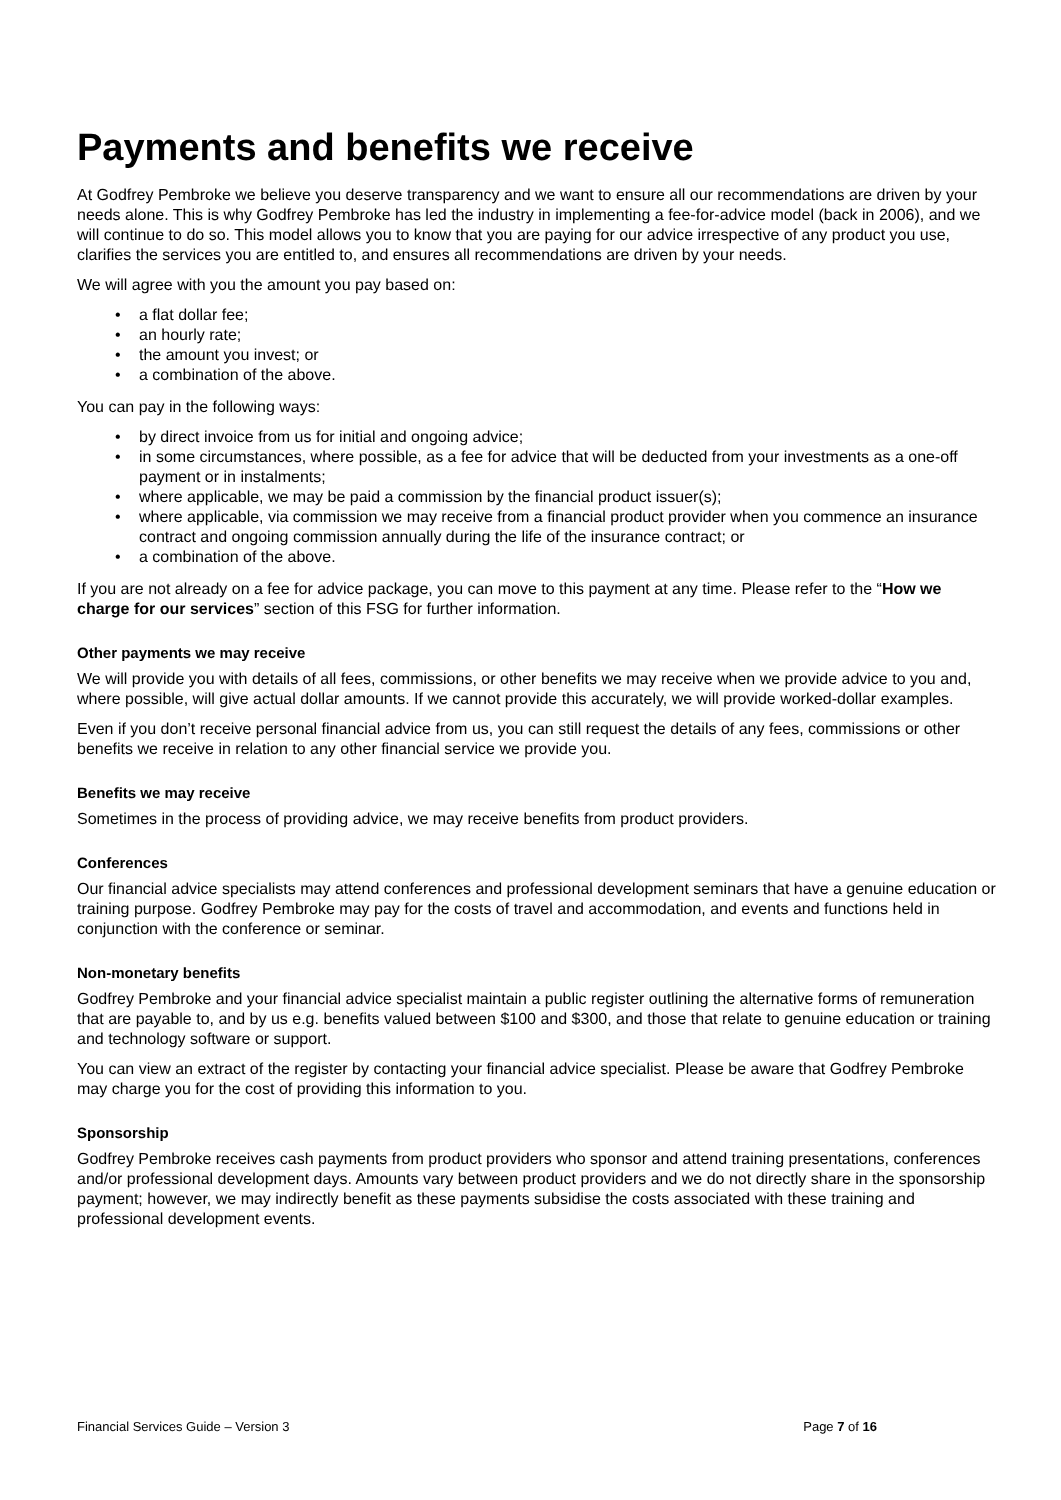Payments and benefits we receive
At Godfrey Pembroke we believe you deserve transparency and we want to ensure all our recommendations are driven by your needs alone. This is why Godfrey Pembroke has led the industry in implementing a fee-for-advice model (back in 2006), and we will continue to do so. This model allows you to know that you are paying for our advice irrespective of any product you use, clarifies the services you are entitled to, and ensures all recommendations are driven by your needs.
We will agree with you the amount you pay based on:
• a flat dollar fee;
• an hourly rate;
• the amount you invest; or
• a combination of the above.
You can pay in the following ways:
• by direct invoice from us for initial and ongoing advice;
• in some circumstances, where possible, as a fee for advice that will be deducted from your investments as a one-off payment or in instalments;
• where applicable, we may be paid a commission by the financial product issuer(s);
• where applicable, via commission we may receive from a financial product provider when you commence an insurance contract and ongoing commission annually during the life of the insurance contract; or
• a combination of the above.
If you are not already on a fee for advice package, you can move to this payment at any time. Please refer to the “How we charge for our services” section of this FSG for further information.
Other payments we may receive
We will provide you with details of all fees, commissions, or other benefits we may receive when we provide advice to you and, where possible, will give actual dollar amounts. If we cannot provide this accurately, we will provide worked-dollar examples.
Even if you don’t receive personal financial advice from us, you can still request the details of any fees, commissions or other benefits we receive in relation to any other financial service we provide you.
Benefits we may receive
Sometimes in the process of providing advice, we may receive benefits from product providers.
Conferences
Our financial advice specialists may attend conferences and professional development seminars that have a genuine education or training purpose. Godfrey Pembroke may pay for the costs of travel and accommodation, and events and functions held in conjunction with the conference or seminar.
Non-monetary benefits
Godfrey Pembroke and your financial advice specialist maintain a public register outlining the alternative forms of remuneration that are payable to, and by us e.g. benefits valued between $100 and $300, and those that relate to genuine education or training and technology software or support.
You can view an extract of the register by contacting your financial advice specialist. Please be aware that Godfrey Pembroke may charge you for the cost of providing this information to you.
Sponsorship
Godfrey Pembroke receives cash payments from product providers who sponsor and attend training presentations, conferences and/or professional development days. Amounts vary between product providers and we do not directly share in the sponsorship payment; however, we may indirectly benefit as these payments subsidise the costs associated with these training and professional development events.
Financial Services Guide – Version 3 Page 7 of 16